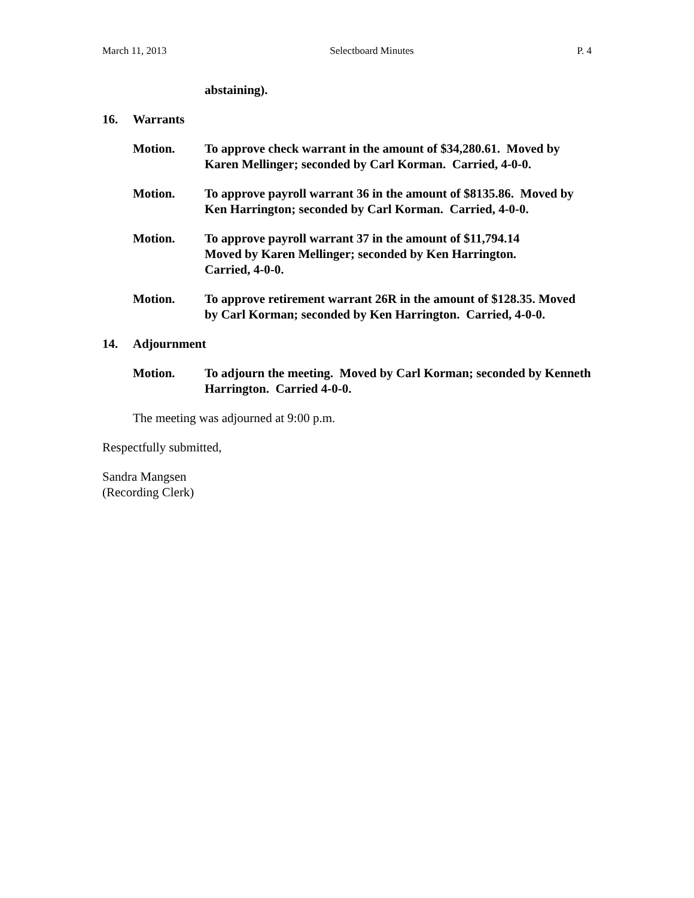March 11, 2013 Selectboard Minutes P. 4
abstaining).
16. Warrants
Motion. To approve check warrant in the amount of $34,280.61. Moved by Karen Mellinger; seconded by Carl Korman. Carried, 4-0-0.
Motion. To approve payroll warrant 36 in the amount of $8135.86. Moved by Ken Harrington; seconded by Carl Korman. Carried, 4-0-0.
Motion. To approve payroll warrant 37 in the amount of $11,794.14
Moved by Karen Mellinger; seconded by Ken Harrington.
Carried, 4-0-0.
Motion. To approve retirement warrant 26R in the amount of $128.35. Moved by Carl Korman; seconded by Ken Harrington. Carried, 4-0-0.
14. Adjournment
Motion. To adjourn the meeting. Moved by Carl Korman; seconded by Kenneth Harrington. Carried 4-0-0.
The meeting was adjourned at 9:00 p.m.
Respectfully submitted,
Sandra Mangsen
(Recording Clerk)